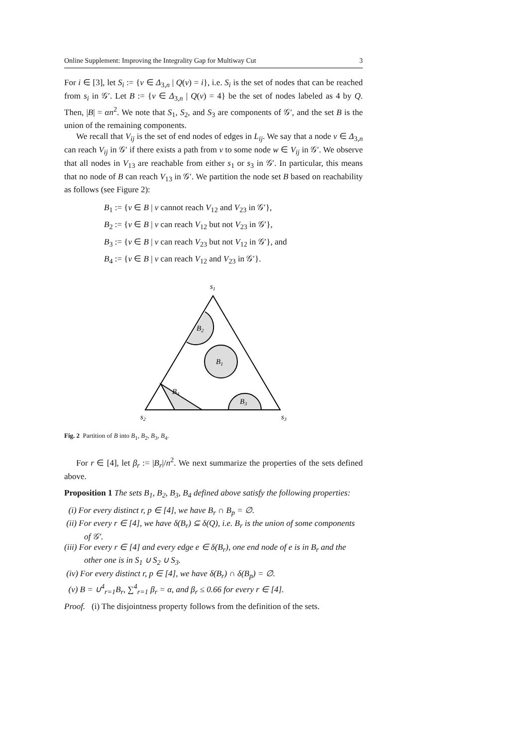Online Supplement: Improving the Integrality Gap for Multiway Cut 3
For i ∈ [3], let S<sub>i</sub> := {v ∈ Δ<sub>3,n</sub> | Q(v) = i}, i.e. S<sub>i</sub> is the set of nodes that can be reached from s<sub>i</sub> in 𝒢′. Let B := {v ∈ Δ<sub>3,n</sub> | Q(v) = 4} be the set of nodes labeled as 4 by Q. Then, |B| = αn<sup>2</sup>. We note that S<sub>1</sub>, S<sub>2</sub>, and S<sub>3</sub> are components of 𝒢′, and the set B is the union of the remaining components.
We recall that V<sub>ij</sub> is the set of end nodes of edges in L<sub>ij</sub>. We say that a node v ∈ Δ<sub>3,n</sub> can reach V<sub>ij</sub> in 𝒢′ if there exists a path from v to some node w ∈ V<sub>ij</sub> in 𝒢′. We observe that all nodes in V<sub>13</sub> are reachable from either s<sub>1</sub> or s<sub>3</sub> in 𝒢′. In particular, this means that no node of B can reach V<sub>13</sub> in 𝒢′. We partition the node set B based on reachability as follows (see Figure 2):
B<sub>1</sub> := {v ∈ B | v cannot reach V<sub>12</sub> and V<sub>23</sub> in 𝒢′},
B<sub>2</sub> := {v ∈ B | v can reach V<sub>12</sub> but not V<sub>23</sub> in 𝒢′},
B<sub>3</sub> := {v ∈ B | v can reach V<sub>23</sub> but not V<sub>12</sub> in 𝒢′}, and
B<sub>4</sub> := {v ∈ B | v can reach V<sub>12</sub> and V<sub>23</sub> in 𝒢′}.
s1
B2
B1
B4
B3
s2
s3
Fig. 2 Partition of B into B<sub>1</sub>, B<sub>2</sub>, B<sub>3</sub>, B<sub>4</sub>.
For r ∈ [4], let β<sub>r</sub> := |B<sub>r</sub>|/n<sup>2</sup>. We next summarize the properties of the sets defined above.
Proposition 1 The sets B<sub>1</sub>, B<sub>2</sub>, B<sub>3</sub>, B<sub>4</sub> defined above satisfy the following properties:
(i) For every distinct r, p ∈ [4], we have B<sub>r</sub> ∩ B<sub>p</sub> = ∅.
(ii) For every r ∈ [4], we have δ(B<sub>r</sub>) ⊆ δ(Q), i.e. B<sub>r</sub> is the union of some components of 𝒢′.
(iii) For every r ∈ [4] and every edge e ∈ δ(B<sub>r</sub>), one end node of e is in B<sub>r</sub> and the other one is in S<sub>1</sub> ∪ S<sub>2</sub> ∪ S<sub>3</sub>.
(iv) For every distinct r, p ∈ [4], we have δ(B<sub>r</sub>) ∩ δ(B<sub>p</sub>) = ∅.
(v) B = ∪<sup>4</sup><sub>r=1</sub>B<sub>r</sub>, ∑<sup>4</sup><sub>r=1</sub> β<sub>r</sub> = α, and β<sub>r</sub> ≤ 0.66 for every r ∈ [4].
Proof. (i) The disjointness property follows from the definition of the sets.